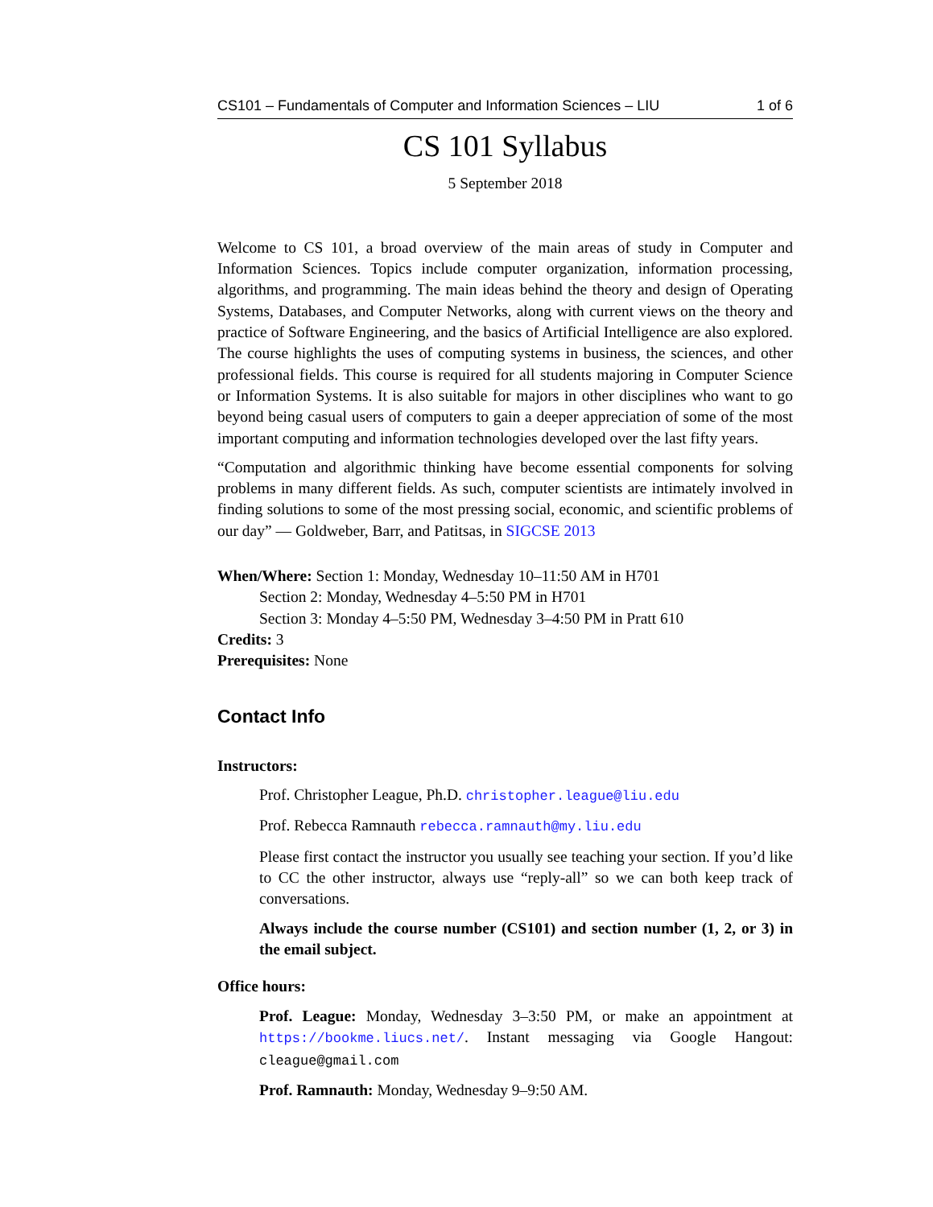CS101 – Fundamentals of Computer and Information Sciences – LIU 1 of 6
CS 101 Syllabus
5 September 2018
Welcome to CS 101, a broad overview of the main areas of study in Computer and Information Sciences. Topics include computer organization, information processing, algorithms, and programming. The main ideas behind the theory and design of Operating Systems, Databases, and Computer Networks, along with current views on the theory and practice of Software Engineering, and the basics of Artificial Intelligence are also explored. The course highlights the uses of computing systems in business, the sciences, and other professional fields. This course is required for all students majoring in Computer Science or Information Systems. It is also suitable for majors in other disciplines who want to go beyond being casual users of computers to gain a deeper appreciation of some of the most important computing and information technologies developed over the last fifty years.
“Computation and algorithmic thinking have become essential components for solving problems in many different fields. As such, computer scientists are intimately involved in finding solutions to some of the most pressing social, economic, and scientific problems of our day” — Goldweber, Barr, and Patitsas, in SIGCSE 2013
When/Where: Section 1: Monday, Wednesday 10–11:50 AM in H701
Section 2: Monday, Wednesday 4–5:50 PM in H701
Section 3: Monday 4–5:50 PM, Wednesday 3–4:50 PM in Pratt 610
Credits: 3
Prerequisites: None
Contact Info
Instructors:
Prof. Christopher League, Ph.D. christopher.league@liu.edu
Prof. Rebecca Ramnauth rebecca.ramnauth@my.liu.edu
Please first contact the instructor you usually see teaching your section. If you’d like to CC the other instructor, always use “reply-all” so we can both keep track of conversations.
Always include the course number (CS101) and section number (1, 2, or 3) in the email subject.
Office hours:
Prof. League: Monday, Wednesday 3–3:50 PM, or make an appointment at https://bookme.liucs.net/. Instant messaging via Google Hangout: cleague@gmail.com
Prof. Ramnauth: Monday, Wednesday 9–9:50 AM.